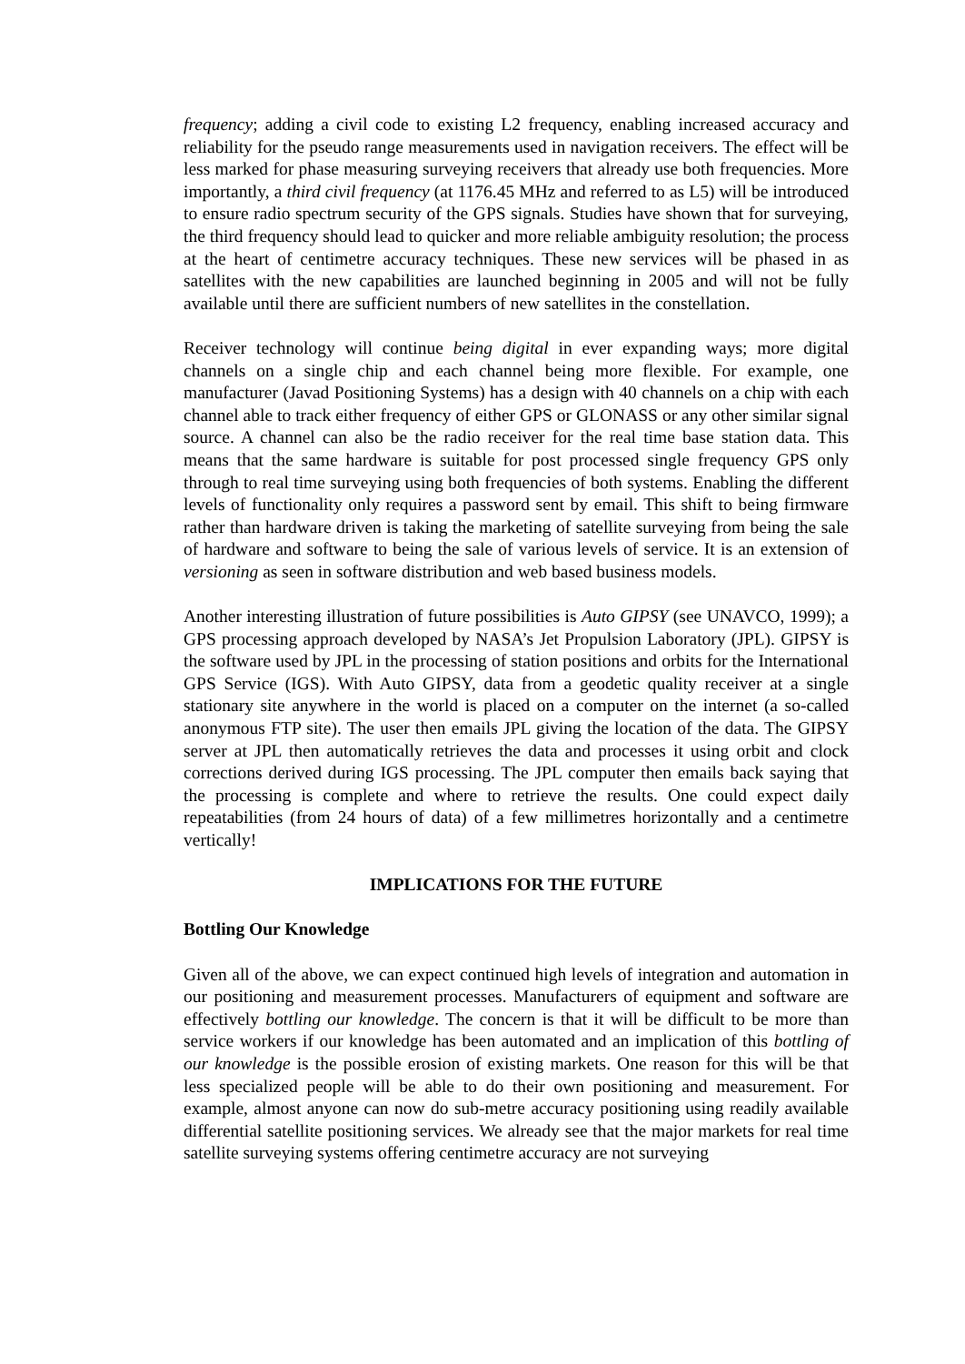frequency; adding a civil code to existing L2 frequency, enabling increased accuracy and reliability for the pseudo range measurements used in navigation receivers. The effect will be less marked for phase measuring surveying receivers that already use both frequencies. More importantly, a third civil frequency (at 1176.45 MHz and referred to as L5) will be introduced to ensure radio spectrum security of the GPS signals. Studies have shown that for surveying, the third frequency should lead to quicker and more reliable ambiguity resolution; the process at the heart of centimetre accuracy techniques. These new services will be phased in as satellites with the new capabilities are launched beginning in 2005 and will not be fully available until there are sufficient numbers of new satellites in the constellation.
Receiver technology will continue being digital in ever expanding ways; more digital channels on a single chip and each channel being more flexible. For example, one manufacturer (Javad Positioning Systems) has a design with 40 channels on a chip with each channel able to track either frequency of either GPS or GLONASS or any other similar signal source. A channel can also be the radio receiver for the real time base station data. This means that the same hardware is suitable for post processed single frequency GPS only through to real time surveying using both frequencies of both systems. Enabling the different levels of functionality only requires a password sent by email. This shift to being firmware rather than hardware driven is taking the marketing of satellite surveying from being the sale of hardware and software to being the sale of various levels of service. It is an extension of versioning as seen in software distribution and web based business models.
Another interesting illustration of future possibilities is Auto GIPSY (see UNAVCO, 1999); a GPS processing approach developed by NASA’s Jet Propulsion Laboratory (JPL). GIPSY is the software used by JPL in the processing of station positions and orbits for the International GPS Service (IGS). With Auto GIPSY, data from a geodetic quality receiver at a single stationary site anywhere in the world is placed on a computer on the internet (a so-called anonymous FTP site). The user then emails JPL giving the location of the data. The GIPSY server at JPL then automatically retrieves the data and processes it using orbit and clock corrections derived during IGS processing. The JPL computer then emails back saying that the processing is complete and where to retrieve the results. One could expect daily repeatabilities (from 24 hours of data) of a few millimetres horizontally and a centimetre vertically!
IMPLICATIONS FOR THE FUTURE
Bottling Our Knowledge
Given all of the above, we can expect continued high levels of integration and automation in our positioning and measurement processes. Manufacturers of equipment and software are effectively bottling our knowledge. The concern is that it will be difficult to be more than service workers if our knowledge has been automated and an implication of this bottling of our knowledge is the possible erosion of existing markets. One reason for this will be that less specialized people will be able to do their own positioning and measurement. For example, almost anyone can now do sub-metre accuracy positioning using readily available differential satellite positioning services. We already see that the major markets for real time satellite surveying systems offering centimetre accuracy are not surveying